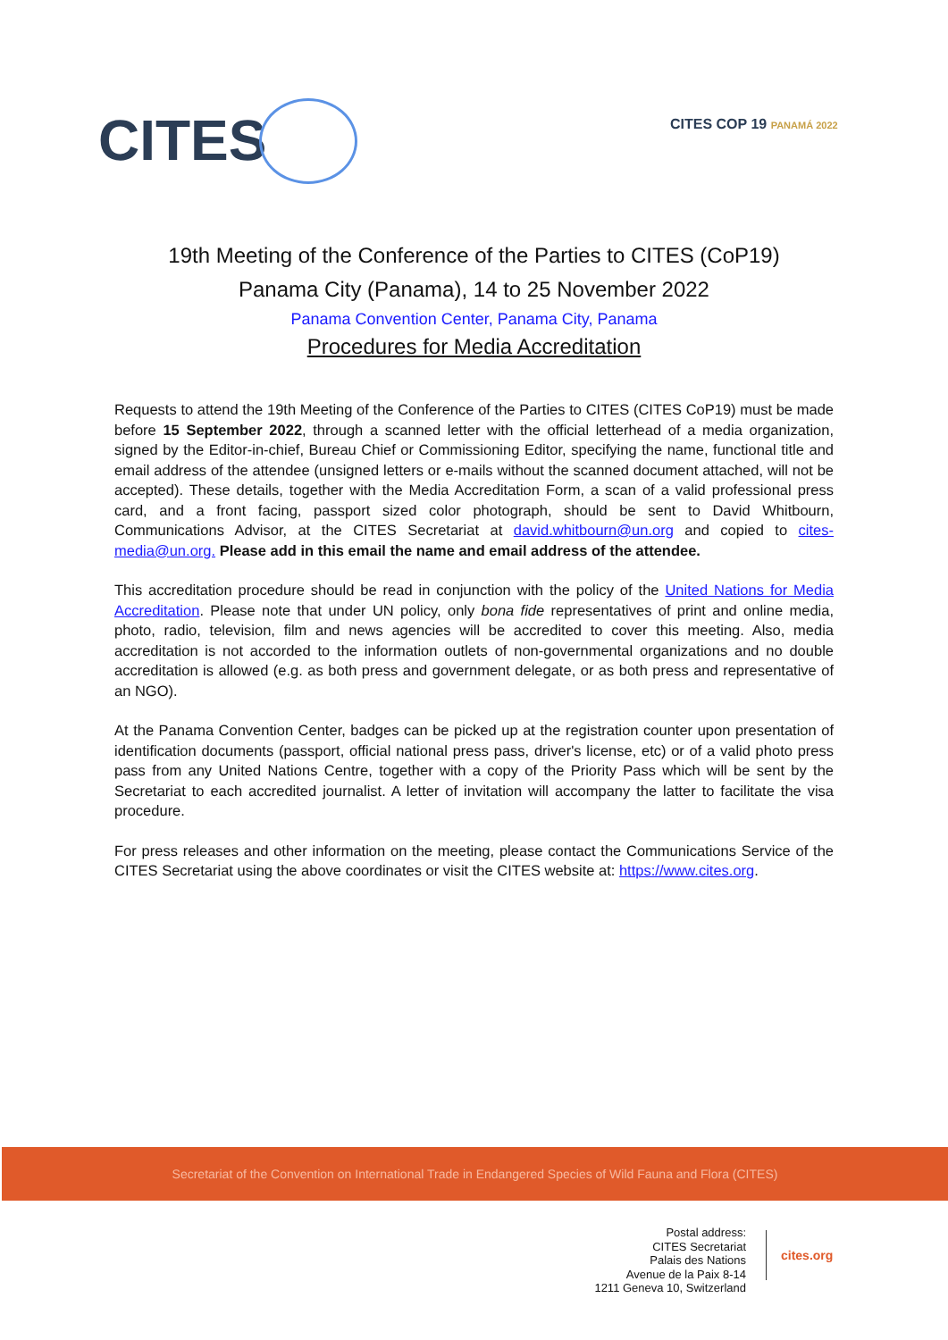CITES CITES COP 19 PANAMÁ 2022
19th Meeting of the Conference of the Parties to CITES (CoP19)
Panama City (Panama), 14 to 25 November 2022
Panama Convention Center, Panama City, Panama
Procedures for Media Accreditation
Requests to attend the 19th Meeting of the Conference of the Parties to CITES (CITES CoP19) must be made before 15 September 2022, through a scanned letter with the official letterhead of a media organization, signed by the Editor-in-chief, Bureau Chief or Commissioning Editor, specifying the name, functional title and email address of the attendee (unsigned letters or e-mails without the scanned document attached, will not be accepted). These details, together with the Media Accreditation Form, a scan of a valid professional press card, and a front facing, passport sized color photograph, should be sent to David Whitbourn, Communications Advisor, at the CITES Secretariat at david.whitbourn@un.org and copied to cites-media@un.org. Please add in this email the name and email address of the attendee.
This accreditation procedure should be read in conjunction with the policy of the United Nations for Media Accreditation. Please note that under UN policy, only bona fide representatives of print and online media, photo, radio, television, film and news agencies will be accredited to cover this meeting. Also, media accreditation is not accorded to the information outlets of non-governmental organizations and no double accreditation is allowed (e.g. as both press and government delegate, or as both press and representative of an NGO).
At the Panama Convention Center, badges can be picked up at the registration counter upon presentation of identification documents (passport, official national press pass, driver's license, etc) or of a valid photo press pass from any United Nations Centre, together with a copy of the Priority Pass which will be sent by the Secretariat to each accredited journalist. A letter of invitation will accompany the latter to facilitate the visa procedure.
For press releases and other information on the meeting, please contact the Communications Service of the CITES Secretariat using the above coordinates or visit the CITES website at: https://www.cites.org.
Secretariat of the Convention on International Trade in Endangered Species of Wild Fauna and Flora (CITES)
Postal address:
CITES Secretariat
Palais des Nations
Avenue de la Paix 8-14
1211 Geneva 10, Switzerland
cites.org